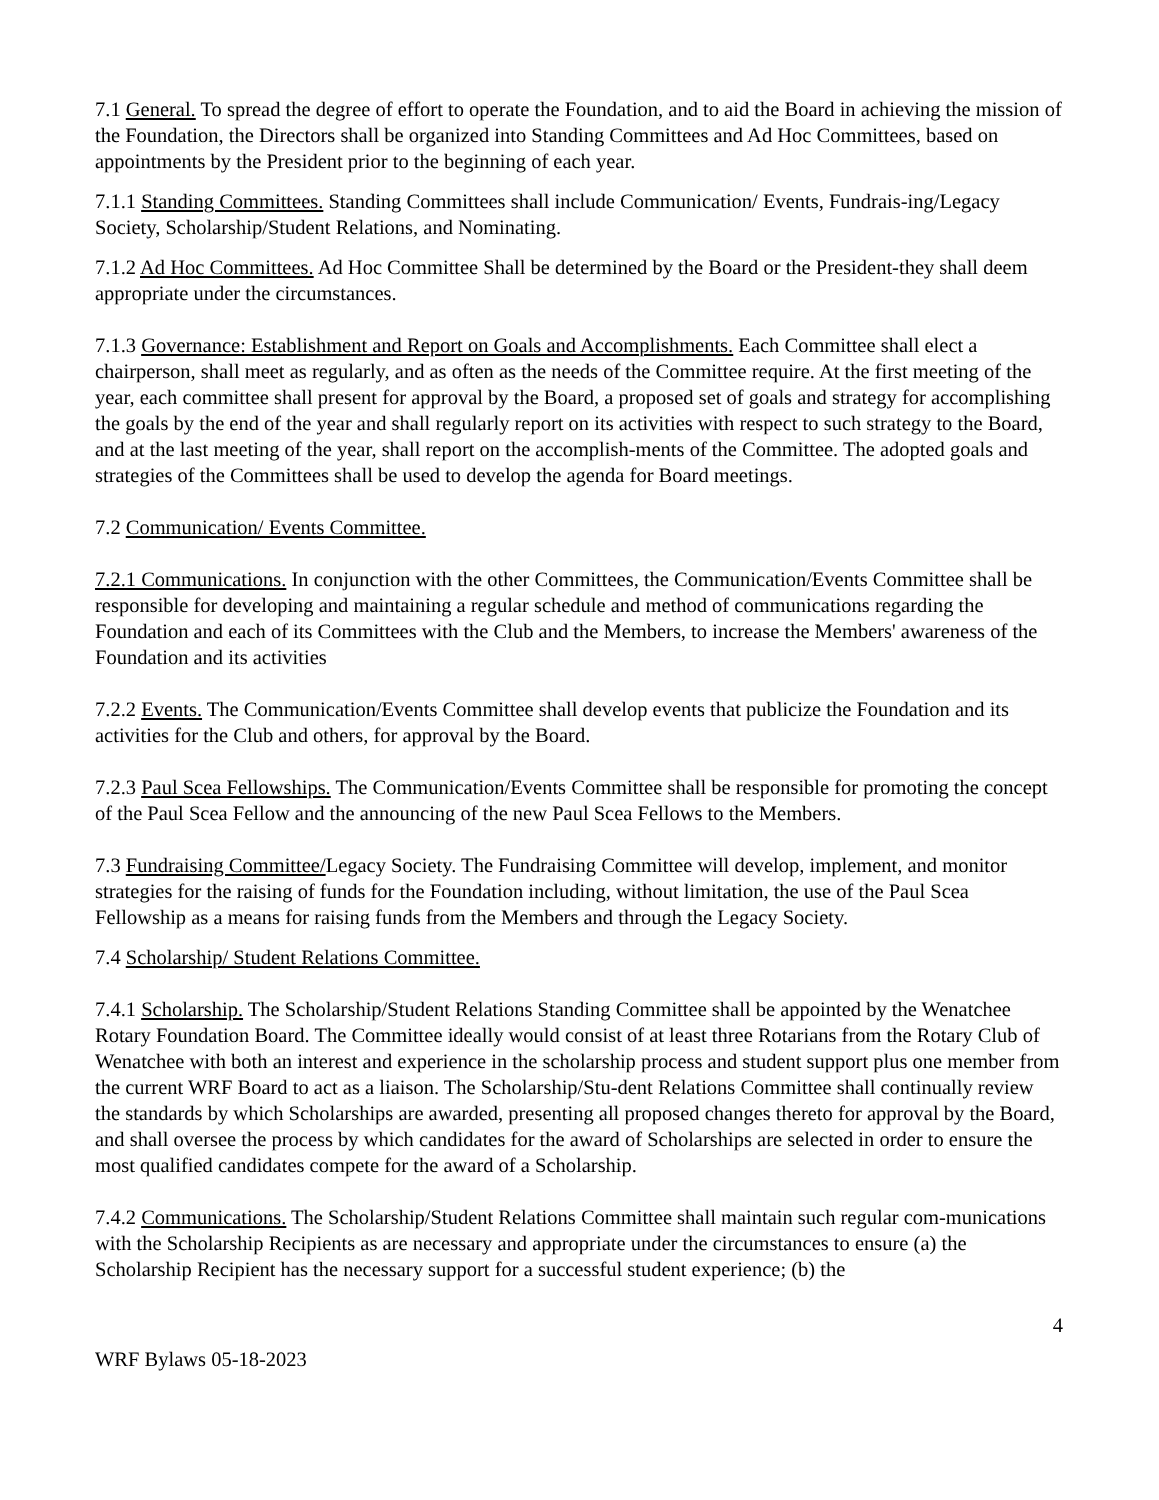7.1 General. To spread the degree of effort to operate the Foundation, and to aid the Board in achieving the mission of the Foundation, the Directors shall be organized into Standing Committees and Ad Hoc Committees, based on appointments by the President prior to the beginning of each year.
7.1.1 Standing Committees. Standing Committees shall include Communication/ Events, Fundrais-ing/Legacy Society, Scholarship/Student Relations, and Nominating.
7.1.2 Ad Hoc Committees. Ad Hoc Committee Shall be determined by the Board or the President-they shall deem appropriate under the circumstances.
7.1.3 Governance: Establishment and Report on Goals and Accomplishments. Each Committee shall elect a chairperson, shall meet as regularly, and as often as the needs of the Committee require. At the first meeting of the year, each committee shall present for approval by the Board, a proposed set of goals and strategy for accomplishing the goals by the end of the year and shall regularly report on its activities with respect to such strategy to the Board, and at the last meeting of the year, shall report on the accomplish-ments of the Committee. The adopted goals and strategies of the Committees shall be used to develop the agenda for Board meetings.
7.2 Communication/ Events Committee.
7.2.1 Communications. In conjunction with the other Committees, the Communication/Events Committee shall be responsible for developing and maintaining a regular schedule and method of communications regarding the Foundation and each of its Committees with the Club and the Members, to increase the Members' awareness of the Foundation and its activities
7.2.2 Events. The Communication/Events Committee shall develop events that publicize the Foundation and its activities for the Club and others, for approval by the Board.
7.2.3 Paul Scea Fellowships. The Communication/Events Committee shall be responsible for promoting the concept of the Paul Scea Fellow and the announcing of the new Paul Scea Fellows to the Members.
7.3 Fundraising Committee/Legacy Society. The Fundraising Committee will develop, implement, and monitor strategies for the raising of funds for the Foundation including, without limitation, the use of the Paul Scea Fellowship as a means for raising funds from the Members and through the Legacy Society.
7.4 Scholarship/ Student Relations Committee.
7.4.1 Scholarship. The Scholarship/Student Relations Standing Committee shall be appointed by the Wenatchee Rotary Foundation Board. The Committee ideally would consist of at least three Rotarians from the Rotary Club of Wenatchee with both an interest and experience in the scholarship process and student support plus one member from the current WRF Board to act as a liaison. The Scholarship/Stu-dent Relations Committee shall continually review the standards by which Scholarships are awarded, presenting all proposed changes thereto for approval by the Board, and shall oversee the process by which candidates for the award of Scholarships are selected in order to ensure the most qualified candidates compete for the award of a Scholarship.
7.4.2 Communications. The Scholarship/Student Relations Committee shall maintain such regular com-munications with the Scholarship Recipients as are necessary and appropriate under the circumstances to ensure (a) the Scholarship Recipient has the necessary support for a successful student experience; (b) the
4
WRF Bylaws 05-18-2023